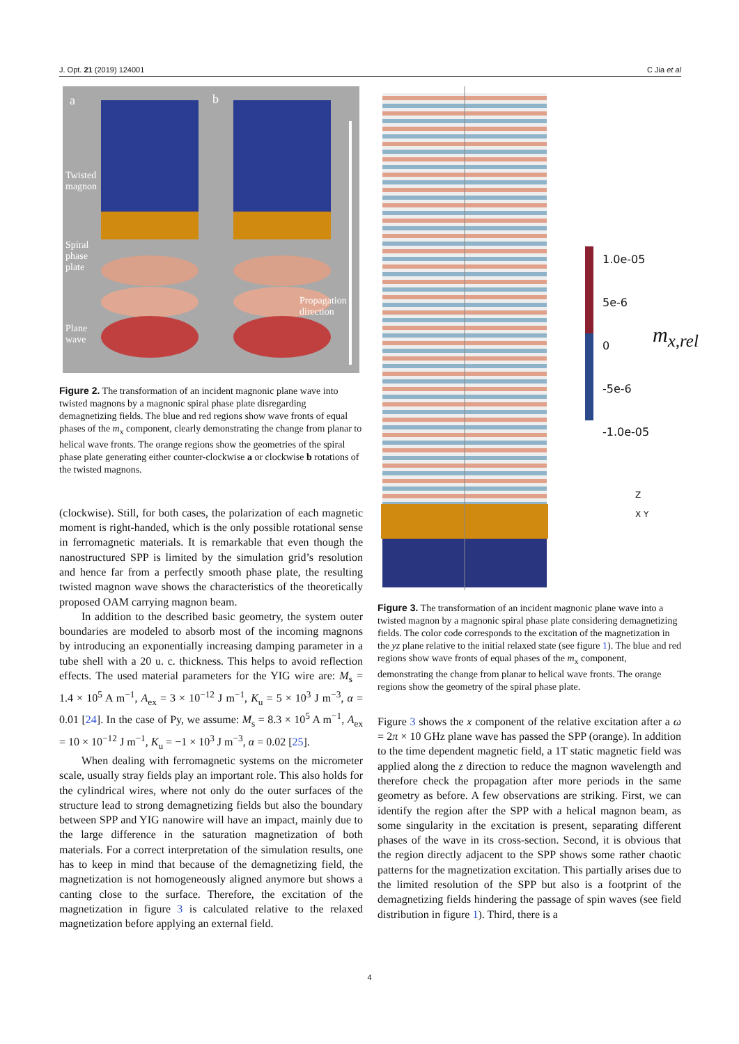J. Opt. 21 (2019) 124001 C Jia et al
a b
Twisted magnon
Spiral phase plate
Plane wave
Propagation direction
Figure 2. The transformation of an incident magnonic plane wave into twisted magnons by a magnonic spiral phase plate disregarding demagnetizing fields. The blue and red regions show wave fronts of equal phases of the m<sub>x</sub> component, clearly demonstrating the change from planar to helical wave fronts. The orange regions show the geometries of the spiral phase plate generating either counter-clockwise a or clockwise b rotations of the twisted magnons.
(clockwise). Still, for both cases, the polarization of each magnetic moment is right-handed, which is the only possible rotational sense in ferromagnetic materials. It is remarkable that even though the nanostructured SPP is limited by the simulation grid’s resolution and hence far from a perfectly smooth phase plate, the resulting twisted magnon wave shows the characteristics of the theoretically proposed OAM carrying magnon beam.
In addition to the described basic geometry, the system outer boundaries are modeled to absorb most of the incoming magnons by introducing an exponentially increasing damping parameter in a tube shell with a 20 u. c. thickness. This helps to avoid reflection effects. The used material parameters for the YIG wire are: M<sub>s</sub> = 1.4 × 10<sup>5</sup> A m<sup>−1</sup>, A<sub>ex</sub> = 3 × 10<sup>−12</sup> J m<sup>−1</sup>, K<sub>u</sub> = 5 × 10<sup>3</sup> J m<sup>−3</sup>, α = 0.01 [24]. In the case of Py, we assume: M<sub>s</sub> = 8.3 × 10<sup>5</sup> A m<sup>−1</sup>, A<sub>ex</sub> = 10 × 10<sup>−12</sup> J m<sup>−1</sup>, K<sub>u</sub> = −1 × 10<sup>3</sup> J m<sup>−3</sup>, α = 0.02 [25].
When dealing with ferromagnetic systems on the micrometer scale, usually stray fields play an important role. This also holds for the cylindrical wires, where not only do the outer surfaces of the structure lead to strong demagnetizing fields but also the boundary between SPP and YIG nanowire will have an impact, mainly due to the large difference in the saturation magnetization of both materials. For a correct interpretation of the simulation results, one has to keep in mind that because of the demagnetizing field, the magnetization is not homogeneously aligned anymore but shows a canting close to the surface. Therefore, the excitation of the magnetization in figure 3 is calculated relative to the relaxed magnetization before applying an external field.
1.0e-05
5e-6
0
-5e-6
-1.0e-05
m<sub>x,rel</sub>
Z
X Y
Figure 3. The transformation of an incident magnonic plane wave into a twisted magnon by a magnonic spiral phase plate considering demagnetizing fields. The color code corresponds to the excitation of the magnetization in the yz plane relative to the initial relaxed state (see figure 1). The blue and red regions show wave fronts of equal phases of the m<sub>x</sub> component, demonstrating the change from planar to helical wave fronts. The orange regions show the geometry of the spiral phase plate.
Figure 3 shows the x component of the relative excitation after a ω = 2π × 10 GHz plane wave has passed the SPP (orange). In addition to the time dependent magnetic field, a 1T static magnetic field was applied along the z direction to reduce the magnon wavelength and therefore check the propagation after more periods in the same geometry as before. A few observations are striking. First, we can identify the region after the SPP with a helical magnon beam, as some singularity in the excitation is present, separating different phases of the wave in its cross-section. Second, it is obvious that the region directly adjacent to the SPP shows some rather chaotic patterns for the magnetization excitation. This partially arises due to the limited resolution of the SPP but also is a footprint of the demagnetizing fields hindering the passage of spin waves (see field distribution in figure 1). Third, there is a
4